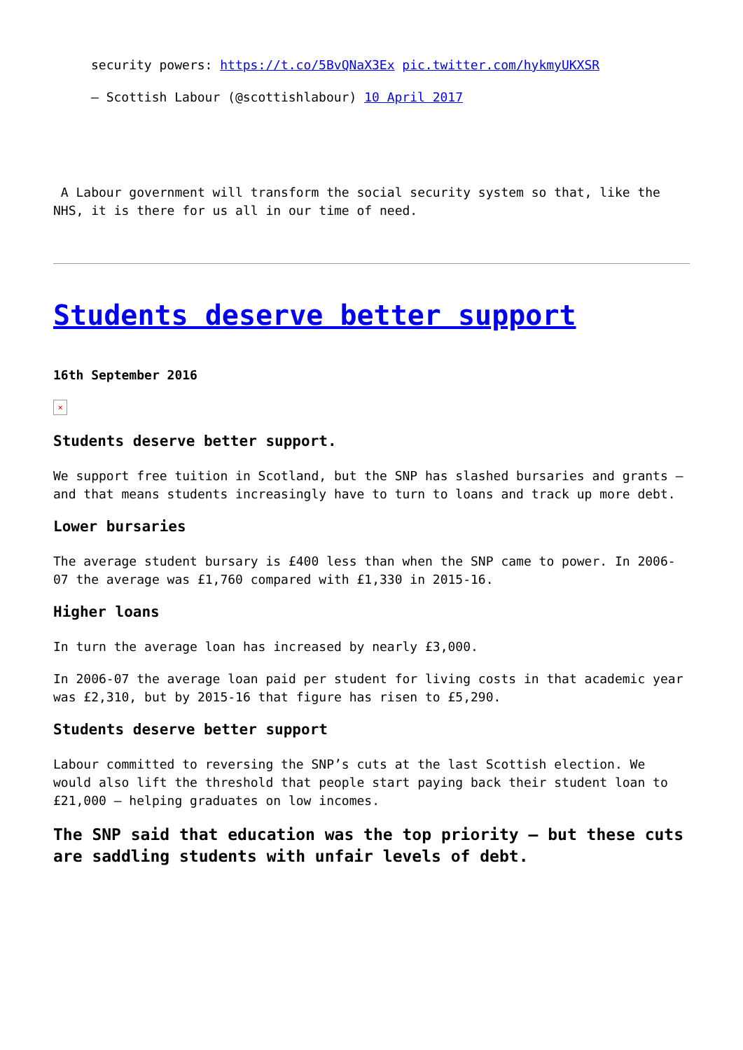security powers: https://t.co/5BvQNaX3Ex pic.twitter.com/hykmyUKXSR
— Scottish Labour (@scottishlabour) 10 April 2017
A Labour government will transform the social security system so that, like the NHS, it is there for us all in our time of need.
Students deserve better support
16th September 2016
×
Students deserve better support.
We support free tuition in Scotland, but the SNP has slashed bursaries and grants – and that means students increasingly have to turn to loans and track up more debt.
Lower bursaries
The average student bursary is £400 less than when the SNP came to power. In 2006-07 the average was £1,760 compared with £1,330 in 2015-16.
Higher loans
In turn the average loan has increased by nearly £3,000.
In 2006-07 the average loan paid per student for living costs in that academic year was £2,310, but by 2015-16 that figure has risen to £5,290.
Students deserve better support
Labour committed to reversing the SNP’s cuts at the last Scottish election. We would also lift the threshold that people start paying back their student loan to £21,000 – helping graduates on low incomes.
The SNP said that education was the top priority – but these cuts are saddling students with unfair levels of debt.